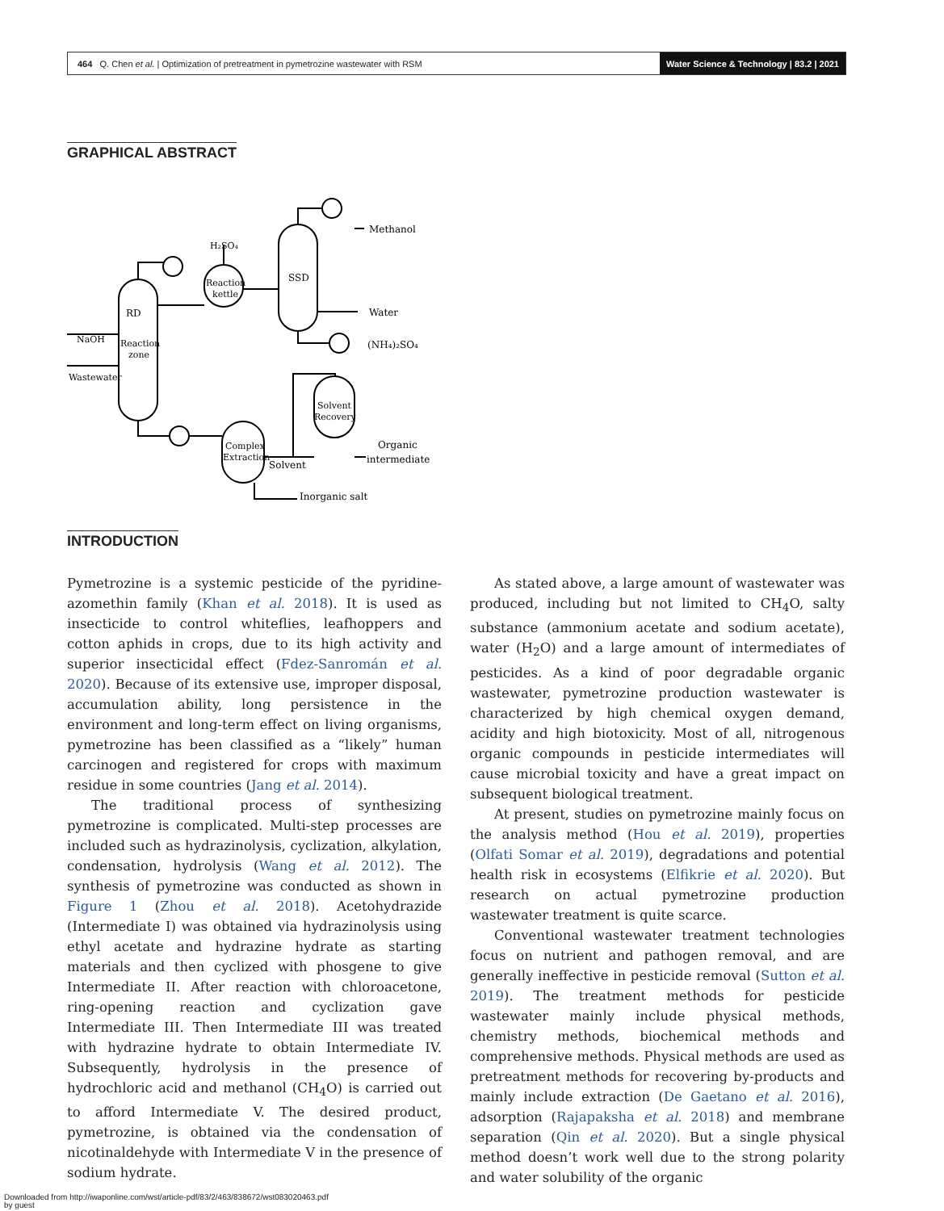464 Q. Chen et al. | Optimization of pretreatment in pymetrozine wastewater with RSM Water Science & Technology | 83.2 | 2021
GRAPHICAL ABSTRACT
RD
Reaction
zone
NaOH
Wastewater
Reaction
kettle
H₂SO₄
SSD
Methanol
Water
(NH₄)₂SO₄
Solvent
Recovery
Complex
Extraction
Solvent
Organic
intermediate
Inorganic salt
INTRODUCTION
Pymetrozine is a systemic pesticide of the pyridine-azomethin family (Khan et al. 2018). It is used as insecticide to control whiteflies, leafhoppers and cotton aphids in crops, due to its high activity and superior insecticidal effect (Fdez-Sanromán et al. 2020). Because of its extensive use, improper disposal, accumulation ability, long persistence in the environment and long-term effect on living organisms, pymetrozine has been classified as a “likely” human carcinogen and registered for crops with maximum residue in some countries (Jang et al. 2014).
The traditional process of synthesizing pymetrozine is complicated. Multi-step processes are included such as hydrazinolysis, cyclization, alkylation, condensation, hydrolysis (Wang et al. 2012). The synthesis of pymetrozine was conducted as shown in Figure 1 (Zhou et al. 2018). Acetohydrazide (Intermediate I) was obtained via hydrazinolysis using ethyl acetate and hydrazine hydrate as starting materials and then cyclized with phosgene to give Intermediate II. After reaction with chloroacetone, ring-opening reaction and cyclization gave Intermediate III. Then Intermediate III was treated with hydrazine hydrate to obtain Intermediate IV. Subsequently, hydrolysis in the presence of hydrochloric acid and methanol (CH<sub>4</sub>O) is carried out to afford Intermediate V. The desired product, pymetrozine, is obtained via the condensation of nicotinaldehyde with Intermediate V in the presence of sodium hydrate.
As stated above, a large amount of wastewater was produced, including but not limited to CH<sub>4</sub>O, salty substance (ammonium acetate and sodium acetate), water (H<sub>2</sub>O) and a large amount of intermediates of pesticides. As a kind of poor degradable organic wastewater, pymetrozine production wastewater is characterized by high chemical oxygen demand, acidity and high biotoxicity. Most of all, nitrogenous organic compounds in pesticide intermediates will cause microbial toxicity and have a great impact on subsequent biological treatment.
At present, studies on pymetrozine mainly focus on the analysis method (Hou et al. 2019), properties (Olfati Somar et al. 2019), degradations and potential health risk in ecosystems (Elfikrie et al. 2020). But research on actual pymetrozine production wastewater treatment is quite scarce.
Conventional wastewater treatment technologies focus on nutrient and pathogen removal, and are generally ineffective in pesticide removal (Sutton et al. 2019). The treatment methods for pesticide wastewater mainly include physical methods, chemistry methods, biochemical methods and comprehensive methods. Physical methods are used as pretreatment methods for recovering by-products and mainly include extraction (De Gaetano et al. 2016), adsorption (Rajapaksha et al. 2018) and membrane separation (Qin et al. 2020). But a single physical method doesn’t work well due to the strong polarity and water solubility of the organic
Downloaded from http://iwaponline.com/wst/article-pdf/83/2/463/838672/wst083020463.pdf
by guest